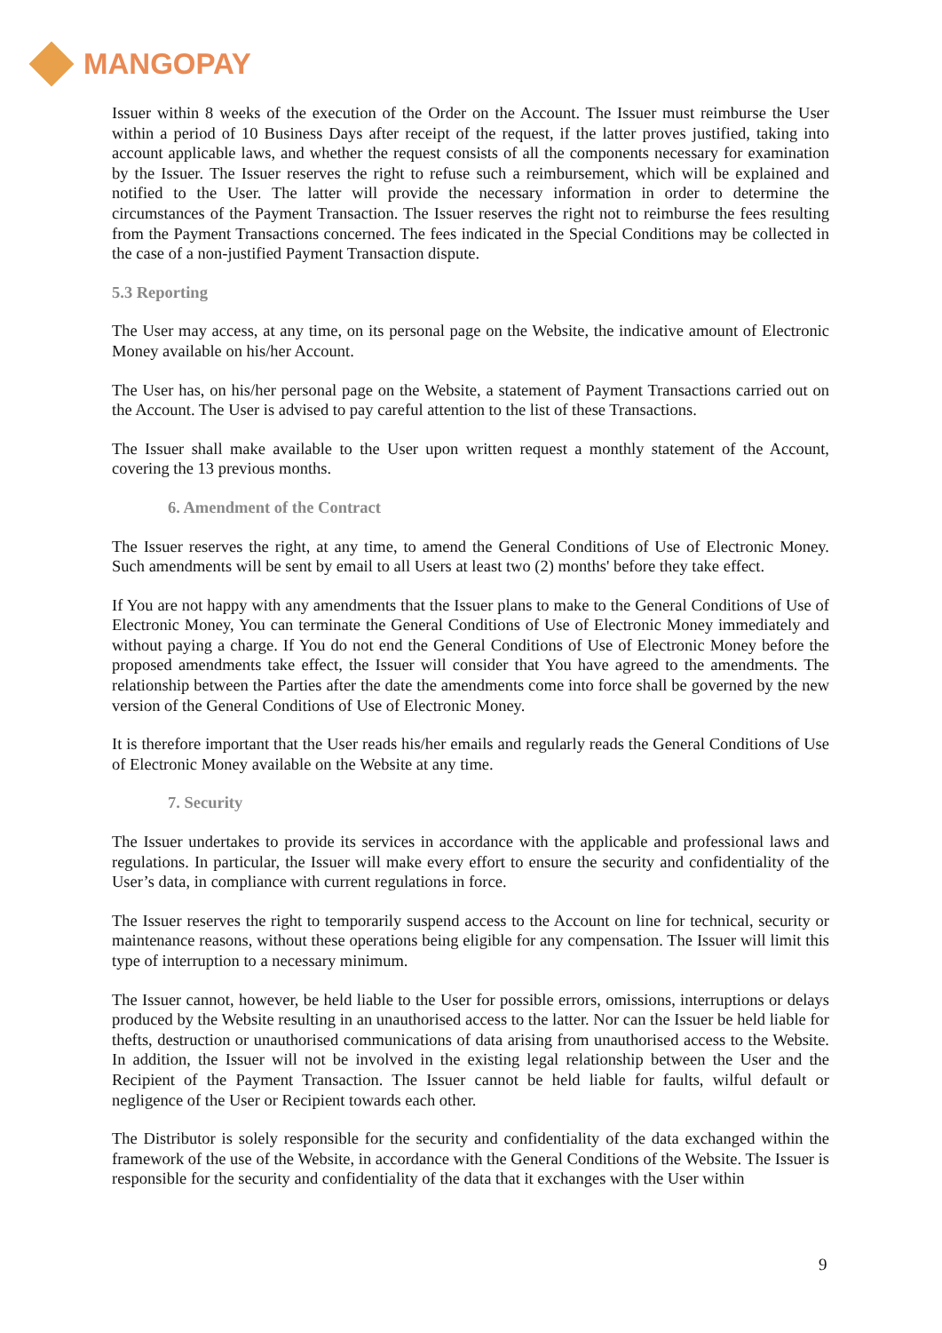MANGOPAY
Issuer within 8 weeks of the execution of the Order on the Account. The Issuer must reimburse the User within a period of 10 Business Days after receipt of the request, if the latter proves justified, taking into account applicable laws, and whether the request consists of all the components necessary for examination by the Issuer. The Issuer reserves the right to refuse such a reimbursement, which will be explained and notified to the User. The latter will provide the necessary information in order to determine the circumstances of the Payment Transaction. The Issuer reserves the right not to reimburse the fees resulting from the Payment Transactions concerned. The fees indicated in the Special Conditions may be collected in the case of a non-justified Payment Transaction dispute.
5.3 Reporting
The User may access, at any time, on its personal page on the Website, the indicative amount of Electronic Money available on his/her Account.
The User has, on his/her personal page on the Website, a statement of Payment Transactions carried out on the Account. The User is advised to pay careful attention to the list of these Transactions.
The Issuer shall make available to the User upon written request a monthly statement of the Account, covering the 13 previous months.
6. Amendment of the Contract
The Issuer reserves the right, at any time, to amend the General Conditions of Use of Electronic Money. Such amendments will be sent by email to all Users at least two (2) months' before they take effect.
If You are not happy with any amendments that the Issuer plans to make to the General Conditions of Use of Electronic Money, You can terminate the General Conditions of Use of Electronic Money immediately and without paying a charge. If You do not end the General Conditions of Use of Electronic Money before the proposed amendments take effect, the Issuer will consider that You have agreed to the amendments. The relationship between the Parties after the date the amendments come into force shall be governed by the new version of the General Conditions of Use of Electronic Money.
It is therefore important that the User reads his/her emails and regularly reads the General Conditions of Use of Electronic Money available on the Website at any time.
7. Security
The Issuer undertakes to provide its services in accordance with the applicable and professional laws and regulations. In particular, the Issuer will make every effort to ensure the security and confidentiality of the User’s data, in compliance with current regulations in force.
The Issuer reserves the right to temporarily suspend access to the Account on line for technical, security or maintenance reasons, without these operations being eligible for any compensation. The Issuer will limit this type of interruption to a necessary minimum.
The Issuer cannot, however, be held liable to the User for possible errors, omissions, interruptions or delays produced by the Website resulting in an unauthorised access to the latter. Nor can the Issuer be held liable for thefts, destruction or unauthorised communications of data arising from unauthorised access to the Website. In addition, the Issuer will not be involved in the existing legal relationship between the User and the Recipient of the Payment Transaction. The Issuer cannot be held liable for faults, wilful default or negligence of the User or Recipient towards each other.
The Distributor is solely responsible for the security and confidentiality of the data exchanged within the framework of the use of the Website, in accordance with the General Conditions of the Website. The Issuer is responsible for the security and confidentiality of the data that it exchanges with the User within
9